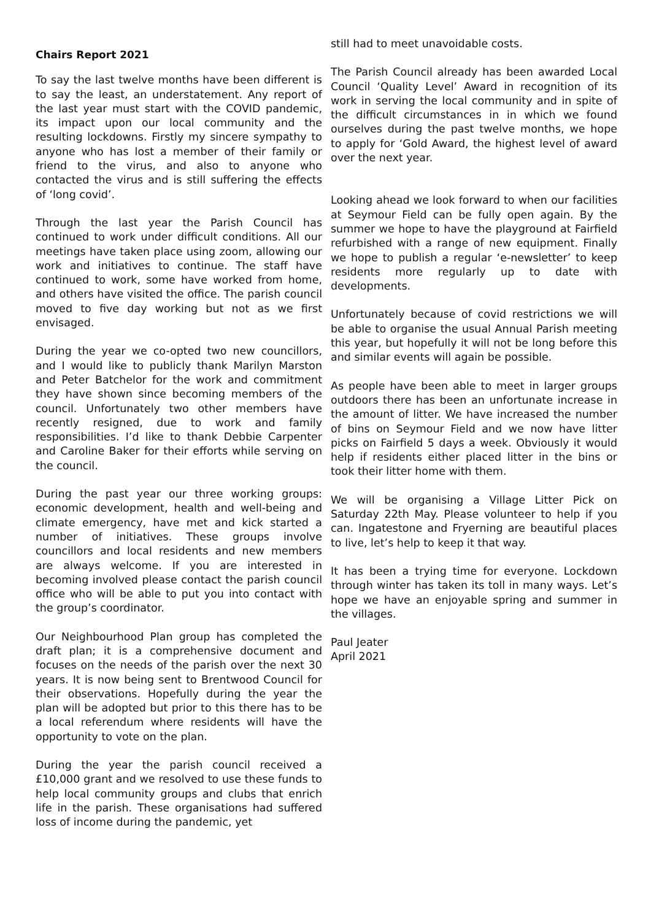Chairs Report 2021
To say the last twelve months have been different is to say the least, an understatement. Any report of the last year must start with the COVID pandemic, its impact upon our local community and the resulting lockdowns. Firstly my sincere sympathy to anyone who has lost a member of their family or friend to the virus, and also to anyone who contacted the virus and is still suffering the effects of ‘long covid’.
Through the last year the Parish Council has continued to work under difficult conditions. All our meetings have taken place using zoom, allowing our work and initiatives to continue. The staff have continued to work, some have worked from home, and others have visited the office. The parish council moved to five day working but not as we first envisaged.
During the year we co-opted two new councillors, and I would like to publicly thank Marilyn Marston and Peter Batchelor for the work and commitment they have shown since becoming members of the council. Unfortunately two other members have recently resigned, due to work and family responsibilities. I’d like to thank Debbie Carpenter and Caroline Baker for their efforts while serving on the council.
During the past year our three working groups: economic development, health and well-being and climate emergency, have met and kick started a number of initiatives. These groups involve councillors and local residents and new members are always welcome. If you are interested in becoming involved please contact the parish council office who will be able to put you into contact with the group’s coordinator.
Our Neighbourhood Plan group has completed the draft plan; it is a comprehensive document and focuses on the needs of the parish over the next 30 years. It is now being sent to Brentwood Council for their observations. Hopefully during the year the plan will be adopted but prior to this there has to be a local referendum where residents will have the opportunity to vote on the plan.
During the year the parish council received a £10,000 grant and we resolved to use these funds to help local community groups and clubs that enrich life in the parish. These organisations had suffered loss of income during the pandemic, yet
still had to meet unavoidable costs.
The Parish Council already has been awarded Local Council ‘Quality Level’ Award in recognition of its work in serving the local community and in spite of the difficult circumstances in in which we found ourselves during the past twelve months, we hope to apply for ‘Gold Award, the highest level of award over the next year.
Looking ahead we look forward to when our facilities at Seymour Field can be fully open again. By the summer we hope to have the playground at Fairfield refurbished with a range of new equipment. Finally we hope to publish a regular ‘e-newsletter’ to keep residents more regularly up to date with developments.
Unfortunately because of covid restrictions we will be able to organise the usual Annual Parish meeting this year, but hopefully it will not be long before this and similar events will again be possible.
As people have been able to meet in larger groups outdoors there has been an unfortunate increase in the amount of litter. We have increased the number of bins on Seymour Field and we now have litter picks on Fairfield 5 days a week. Obviously it would help if residents either placed litter in the bins or took their litter home with them.
We will be organising a Village Litter Pick on Saturday 22th May. Please volunteer to help if you can. Ingatestone and Fryerning are beautiful places to live, let’s help to keep it that way.
It has been a trying time for everyone. Lockdown through winter has taken its toll in many ways. Let’s hope we have an enjoyable spring and summer in the villages.
Paul Jeater
April 2021